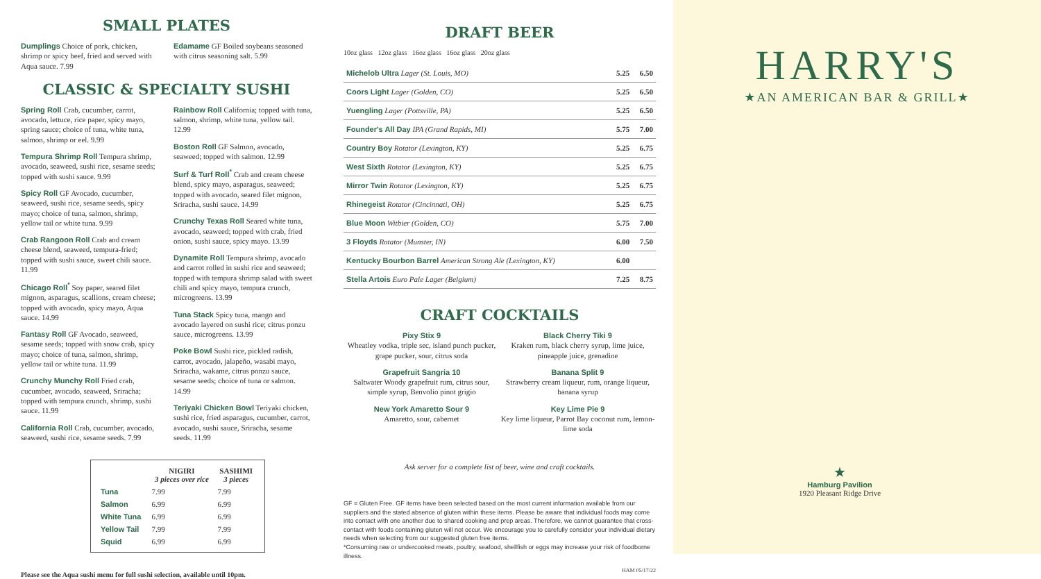SMALL PLATES
Dumplings Choice of pork, chicken, shrimp or spicy beef, fried and served with Aqua sauce. 7.99
Edamame GF Boiled soybeans seasoned with citrus seasoning salt. 5.99
CLASSIC & SPECIALTY SUSHI
Spring Roll Crab, cucumber, carrot, avocado, lettuce, rice paper, spicy mayo, spring sauce; choice of tuna, white tuna, salmon, shrimp or eel. 9.99
Tempura Shrimp Roll Tempura shrimp, avocado, seaweed, sushi rice, sesame seeds; topped with sushi sauce. 9.99
Spicy Roll GF Avocado, cucumber, seaweed, sushi rice, sesame seeds, spicy mayo; choice of tuna, salmon, shrimp, yellow tail or white tuna. 9.99
Crab Rangoon Roll Crab and cream cheese blend, seaweed, tempura-fried; topped with sushi sauce, sweet chili sauce. 11.99
Chicago Roll<sup>*</sup> Soy paper, seared filet mignon, asparagus, scallions, cream cheese; topped with avocado, spicy mayo, Aqua sauce. 14.99
Fantasy Roll GF Avocado, seaweed, sesame seeds; topped with snow crab, spicy mayo; choice of tuna, salmon, shrimp, yellow tail or white tuna. 11.99
Crunchy Munchy Roll Fried crab, cucumber, avocado, seaweed, Sriracha; topped with tempura crunch, shrimp, sushi sauce. 11.99
California Roll Crab, cucumber, avocado, seaweed, sushi rice, sesame seeds. 7.99
Rainbow Roll California; topped with tuna, salmon, shrimp, white tuna, yellow tail. 12.99
Boston Roll GF Salmon, avocado, seaweed; topped with salmon. 12.99
Surf & Turf Roll<sup>*</sup> Crab and cream cheese blend, spicy mayo, asparagus, seaweed; topped with avocado, seared filet mignon, Sriracha, sushi sauce. 14.99
Crunchy Texas Roll Seared white tuna, avocado, seaweed; topped with crab, fried onion, sushi sauce, spicy mayo. 13.99
Dynamite Roll Tempura shrimp, avocado and carrot rolled in sushi rice and seaweed; topped with tempura shrimp salad with sweet chili and spicy mayo, tempura crunch, microgreens. 13.99
Tuna Stack Spicy tuna, mango and avocado layered on sushi rice; citrus ponzu sauce, microgreens. 13.99
Poke Bowl Sushi rice, pickled radish, carrot, avocado, jalapeño, wasabi mayo, Sriracha, wakame, citrus ponzu sauce, sesame seeds; choice of tuna or salmon. 14.99
Teriyaki Chicken Bowl Teriyaki chicken, sushi rice, fried asparagus, cucumber, carrot, avocado, sushi sauce, Sriracha, sesame seeds. 11.99
| | NIGIRI 3 pieces over rice | SASHIMI 3 pieces |
| --- | --- | --- |
| Tuna | 7.99 | 7.99 |
| Salmon | 6.99 | 6.99 |
| White Tuna | 6.99 | 6.99 |
| Yellow Tail | 7.99 | 7.99 |
| Squid | 6.99 | 6.99 |
Please see the Aqua sushi menu for full sushi selection, available until 10pm.
DRAFT BEER
10oz glass 12oz glass 16oz glass 16oz glass 20oz glass
| Michelob Ultra Lager (St. Louis, MO) | 5.25 | 6.50 |
| Coors Light Lager (Golden, CO) | 5.25 | 6.50 |
| Yuengling Lager (Pottsville, PA) | 5.25 | 6.50 |
| Founder's All Day IPA (Grand Rapids, MI) | 5.75 | 7.00 |
| Country Boy Rotator (Lexington, KY) | 5.25 | 6.75 |
| West Sixth Rotator (Lexington, KY) | 5.25 | 6.75 |
| Mirror Twin Rotator (Lexington, KY) | 5.25 | 6.75 |
| Rhinegeist Rotator (Cincinnati, OH) | 5.25 | 6.75 |
| Blue Moon Witbier (Golden, CO) | 5.75 | 7.00 |
| 3 Floyds Rotator (Munster, IN) | 6.00 | 7.50 |
| Kentucky Bourbon Barrel American Strong Ale (Lexington, KY) | 6.00 | |
| Stella Artois Euro Pale Lager (Belgium) | 7.25 | 8.75 |
CRAFT COCKTAILS
Pixy Stix 9
Wheatley vodka, triple sec, island punch pucker, grape pucker, sour, citrus soda
Grapefruit Sangria 10
Saltwater Woody grapefruit rum, citrus sour, simple syrup, Benvolio pinot grigio
New York Amaretto Sour 9
Amaretto, sour, cabernet
Black Cherry Tiki 9
Kraken rum, black cherry syrup, lime juice, pineapple juice, grenadine
Banana Split 9
Strawberry cream liqueur, rum, orange liqueur, banana syrup
Key Lime Pie 9
Key lime liqueur, Parrot Bay coconut rum, lemon-lime soda
Ask server for a complete list of beer, wine and craft cocktails.
GF = Gluten Free. GF items have been selected based on the most current information available from our suppliers and the stated absence of gluten within these items. Please be aware that individual foods may come into contact with one another due to shared cooking and prep areas. Therefore, we cannot guarantee that cross-contact with foods containing gluten will not occur. We encourage you to carefully consider your individual dietary needs when selecting from our suggested gluten free items.
*Consuming raw or undercooked meats, poultry, seafood, shellfish or eggs may increase your risk of foodborne illness.
HAM 05/17/22
HARRY'S
★AN AMERICAN BAR & GRILL★
★
Hamburg Pavilion
1920 Pleasant Ridge Drive